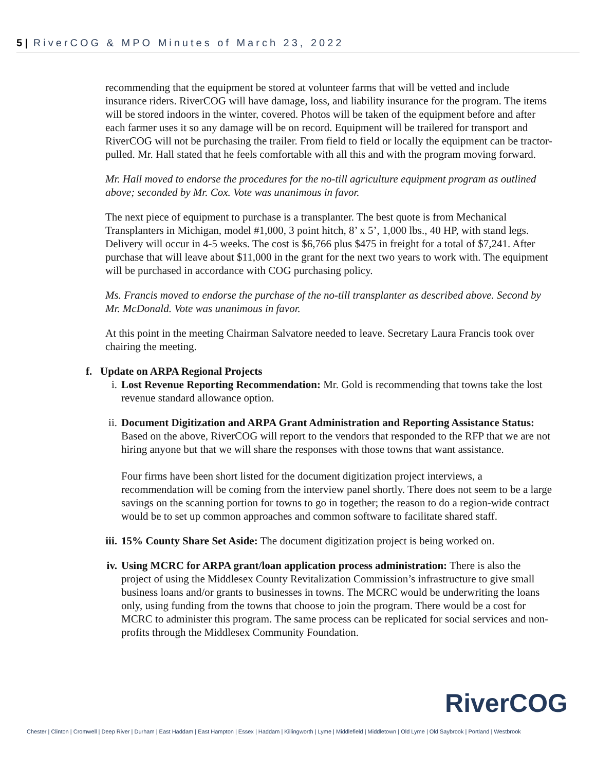5 | RiverCOG & MPO Minutes of March 23, 2022
recommending that the equipment be stored at volunteer farms that will be vetted and include insurance riders. RiverCOG will have damage, loss, and liability insurance for the program. The items will be stored indoors in the winter, covered. Photos will be taken of the equipment before and after each farmer uses it so any damage will be on record. Equipment will be trailered for transport and RiverCOG will not be purchasing the trailer. From field to field or locally the equipment can be tractor-pulled. Mr. Hall stated that he feels comfortable with all this and with the program moving forward.
Mr. Hall moved to endorse the procedures for the no-till agriculture equipment program as outlined above; seconded by Mr. Cox. Vote was unanimous in favor.
The next piece of equipment to purchase is a transplanter. The best quote is from Mechanical Transplanters in Michigan, model #1,000, 3 point hitch, 8’ x 5’, 1,000 lbs., 40 HP, with stand legs. Delivery will occur in 4-5 weeks. The cost is $6,766 plus $475 in freight for a total of $7,241. After purchase that will leave about $11,000 in the grant for the next two years to work with. The equipment will be purchased in accordance with COG purchasing policy.
Ms. Francis moved to endorse the purchase of the no-till transplanter as described above. Second by Mr. McDonald. Vote was unanimous in favor.
At this point in the meeting Chairman Salvatore needed to leave. Secretary Laura Francis took over chairing the meeting.
f. Update on ARPA Regional Projects
i. Lost Revenue Reporting Recommendation: Mr. Gold is recommending that towns take the lost revenue standard allowance option.
ii. Document Digitization and ARPA Grant Administration and Reporting Assistance Status: Based on the above, RiverCOG will report to the vendors that responded to the RFP that we are not hiring anyone but that we will share the responses with those towns that want assistance.
Four firms have been short listed for the document digitization project interviews, a recommendation will be coming from the interview panel shortly. There does not seem to be a large savings on the scanning portion for towns to go in together; the reason to do a region-wide contract would be to set up common approaches and common software to facilitate shared staff.
iii. 15% County Share Set Aside: The document digitization project is being worked on.
iv. Using MCRC for ARPA grant/loan application process administration: There is also the project of using the Middlesex County Revitalization Commission’s infrastructure to give small business loans and/or grants to businesses in towns. The MCRC would be underwriting the loans only, using funding from the towns that choose to join the program. There would be a cost for MCRC to administer this program. The same process can be replicated for social services and non-profits through the Middlesex Community Foundation.
RiverCOG
Chester | Clinton | Cromwell | Deep River | Durham | East Haddam | East Hampton | Essex | Haddam | Killingworth | Lyme | Middlefield | Middletown | Old Lyme | Old Saybrook | Portland | Westbrook